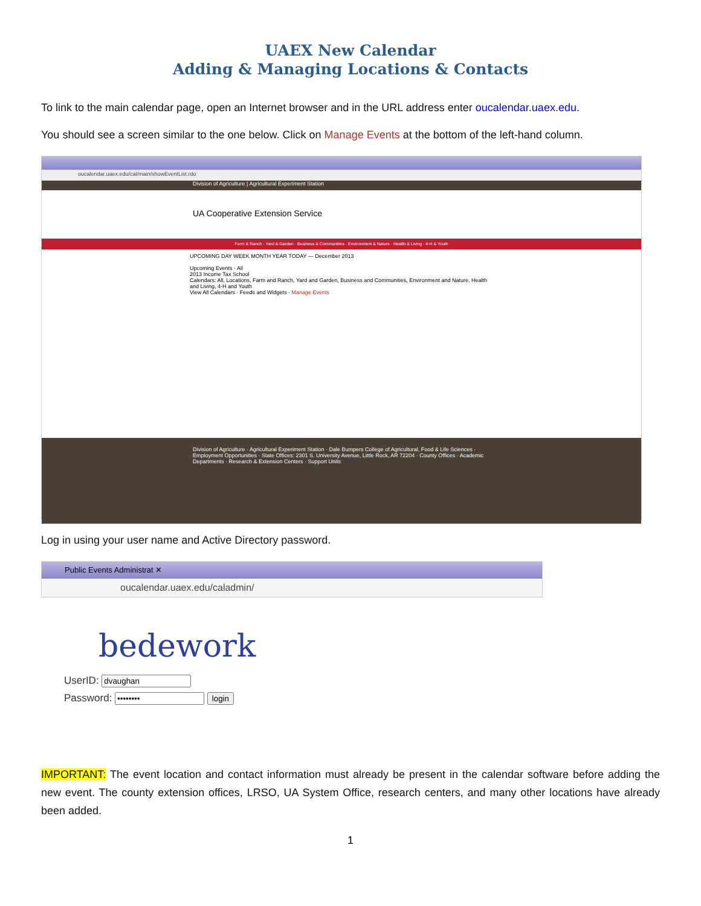UAEX New Calendar
Adding & Managing Locations & Contacts
To link to the main calendar page, open an Internet browser and in the URL address enter oucalendar.uaex.edu.
You should see a screen similar to the one below. Click on Manage Events at the bottom of the left-hand column.
oucalendar.uaex.edu/cal/main/showEventList.rdo
Division of Agriculture | Agricultural Experiment Station
UA Cooperative Extension Service
Farm & Ranch · Yard & Garden · Business & Communities · Environment & Nature · Health & Living · 4-H & Youth
UPCOMING DAY WEEK MONTH YEAR TODAY — December 2013
Upcoming Events · All
2013 Income Tax School
Calendars: All, Locations, Farm and Ranch, Yard and Garden, Business and Communities, Environment and Nature, Health and Living, 4-H and Youth
View All Calendars · Feeds and Widgets · Manage Events
Division of Agriculture · Agricultural Experiment Station · Dale Bumpers College of Agricultural, Food & Life Sciences · Employment Opportunities · State Offices: 2301 S. University Avenue, Little Rock, AR 72204 · County Offices · Academic Departments · Research & Extension Centers · Support Units
Log in using your user name and Active Directory password.
Public Events Administrat ✕
oucalendar.uaex.edu/caladmin/
bedework
UserID:
Password: login
IMPORTANT: The event location and contact information must already be present in the calendar software before adding the new event. The county extension offices, LRSO, UA System Office, research centers, and many other locations have already been added.
1